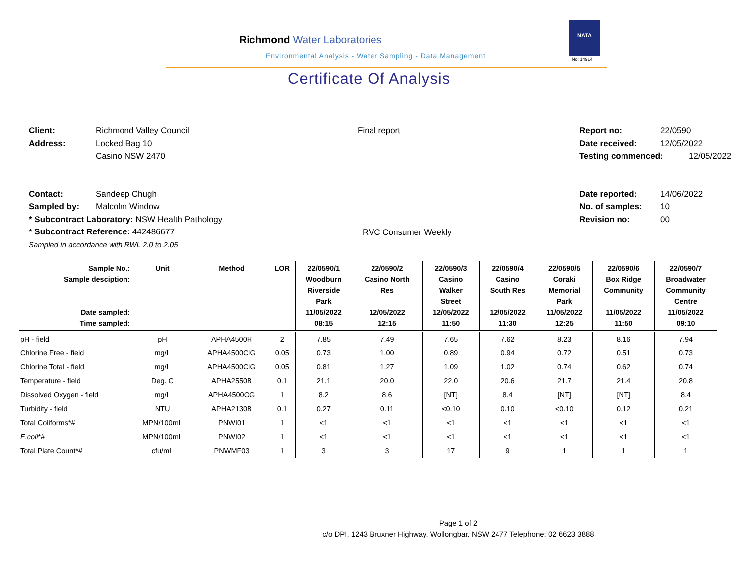Richmond Water Laboratories
Environmental Analysis - Water Sampling - Data Management
NATA
No: 14914
Certificate Of Analysis
Client: Richmond Valley Council
Address: Locked Bag 10
Casino NSW 2470
Contact: Sandeep Chugh
Sampled by: Malcolm Window
* Subcontract Laboratory: NSW Health Pathology
* Subcontract Reference: 442486677
Sampled in accordance with RWL 2.0 to 2.05
Final report
RVC Consumer Weekly
Report no: 22/0590
Date received: 12/05/2022
Testing commenced: 12/05/2022
Date reported: 14/06/2022
No. of samples: 10
Revision no: 00
| Sample No.: Sample desciption: Date sampled: Time sampled: | Unit | Method | LOR | 22/0590/1 Woodburn Riverside Park 11/05/2022 08:15 | 22/0590/2 Casino North Res 12/05/2022 12:15 | 22/0590/3 Casino Walker Street 12/05/2022 11:50 | 22/0590/4 Casino South Res 12/05/2022 11:30 | 22/0590/5 Coraki Memorial Park 11/05/2022 12:25 | 22/0590/6 Box Ridge Community 11/05/2022 11:50 | 22/0590/7 Broadwater Community Centre 11/05/2022 09:10 |
| --- | --- | --- | --- | --- | --- | --- | --- | --- | --- | --- |
| pH - field | pH | APHA4500H | 2 | 7.85 | 7.49 | 7.65 | 7.62 | 8.23 | 8.16 | 7.94 |
| Chlorine Free - field | mg/L | APHA4500CIG | 0.05 | 0.73 | 1.00 | 0.89 | 0.94 | 0.72 | 0.51 | 0.73 |
| Chlorine Total - field | mg/L | APHA4500CIG | 0.05 | 0.81 | 1.27 | 1.09 | 1.02 | 0.74 | 0.62 | 0.74 |
| Temperature - field | Deg. C | APHA2550B | 0.1 | 21.1 | 20.0 | 22.0 | 20.6 | 21.7 | 21.4 | 20.8 |
| Dissolved Oxygen - field | mg/L | APHA4500OG | 1 | 8.2 | 8.6 | [NT] | 8.4 | [NT] | [NT] | 8.4 |
| Turbidity - field | NTU | APHA2130B | 0.1 | 0.27 | 0.11 | <0.10 | 0.10 | <0.10 | 0.12 | 0.21 |
| Total Coliforms*# | MPN/100mL | PNWI01 | 1 | <1 | <1 | <1 | <1 | <1 | <1 | <1 |
| E.coli *# | MPN/100mL | PNWI02 | 1 | <1 | <1 | <1 | <1 | <1 | <1 | <1 |
| Total Plate Count*# | cfu/mL | PNWMF03 | 1 | 3 | 3 | 17 | 9 | 1 | 1 | 1 |
Page 1 of 2
c/o DPI, 1243 Bruxner Highway. Wollongbar. NSW 2477 Telephone: 02 6623 3888